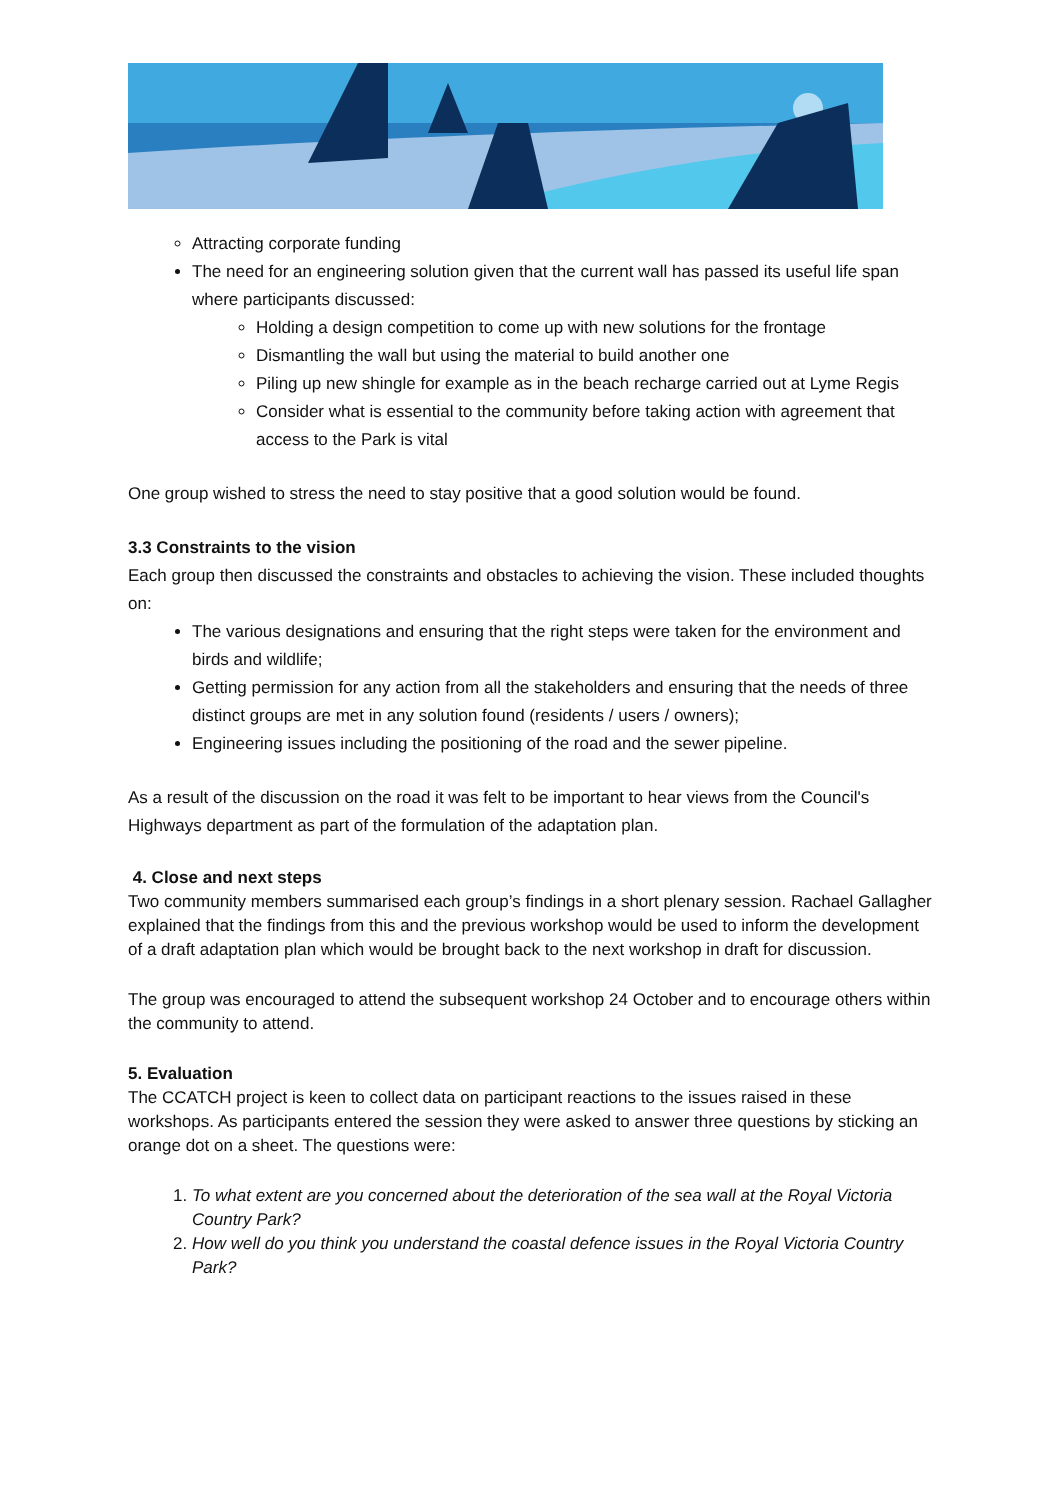Attracting corporate funding
The need for an engineering solution given that the current wall has passed its useful life span where participants discussed:
Holding a design competition to come up with new solutions for the frontage
Dismantling the wall but using the material to build another one
Piling up new shingle for example as in the beach recharge carried out at Lyme Regis
Consider what is essential to the community before taking action with agreement that access to the Park is vital
One group wished to stress the need to stay positive that a good solution would be found.
3.3 Constraints to the vision
Each group then discussed the constraints and obstacles to achieving the vision. These included thoughts on:
The various designations and ensuring that the right steps were taken for the environment and birds and wildlife;
Getting permission for any action from all the stakeholders and ensuring that the needs of three distinct groups are met in any solution found (residents / users / owners);
Engineering issues including the positioning of the road and the sewer pipeline.
As a result of the discussion on the road it was felt to be important to hear views from the Council's Highways department as part of the formulation of the adaptation plan.
4. Close and next steps
Two community members summarised each group’s findings in a short plenary session. Rachael Gallagher explained that the findings from this and the previous workshop would be used to inform the development of a draft adaptation plan which would be brought back to the next workshop in draft for discussion.
The group was encouraged to attend the subsequent workshop 24 October and to encourage others within the community to attend.
5. Evaluation
The CCATCH project is keen to collect data on participant reactions to the issues raised in these workshops. As participants entered the session they were asked to answer three questions by sticking an orange dot on a sheet. The questions were:
1. To what extent are you concerned about the deterioration of the sea wall at the Royal Victoria Country Park?
2. How well do you think you understand the coastal defence issues in the Royal Victoria Country Park?